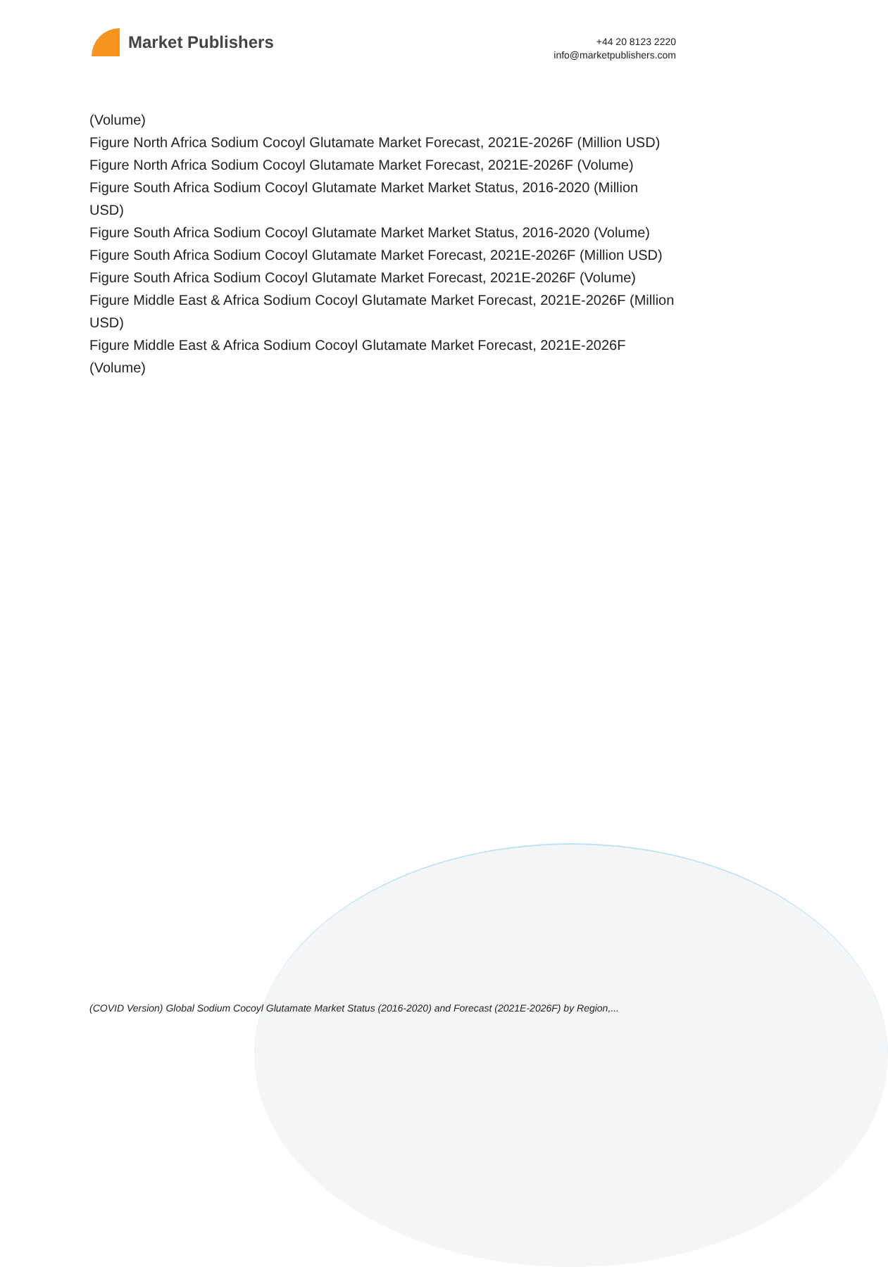Market Publishers
+44 20 8123 2220
info@marketpublishers.com
(Volume)
Figure North Africa Sodium Cocoyl Glutamate Market Forecast, 2021E-2026F (Million USD)
Figure North Africa Sodium Cocoyl Glutamate Market Forecast, 2021E-2026F (Volume)
Figure South Africa Sodium Cocoyl Glutamate Market Market Status, 2016-2020 (Million USD)
Figure South Africa Sodium Cocoyl Glutamate Market Market Status, 2016-2020 (Volume)
Figure South Africa Sodium Cocoyl Glutamate Market Forecast, 2021E-2026F (Million USD)
Figure South Africa Sodium Cocoyl Glutamate Market Forecast, 2021E-2026F (Volume)
Figure Middle East & Africa Sodium Cocoyl Glutamate Market Forecast, 2021E-2026F (Million USD)
Figure Middle East & Africa Sodium Cocoyl Glutamate Market Forecast, 2021E-2026F (Volume)
(COVID Version) Global Sodium Cocoyl Glutamate Market Status (2016-2020) and Forecast (2021E-2026F) by Region,...